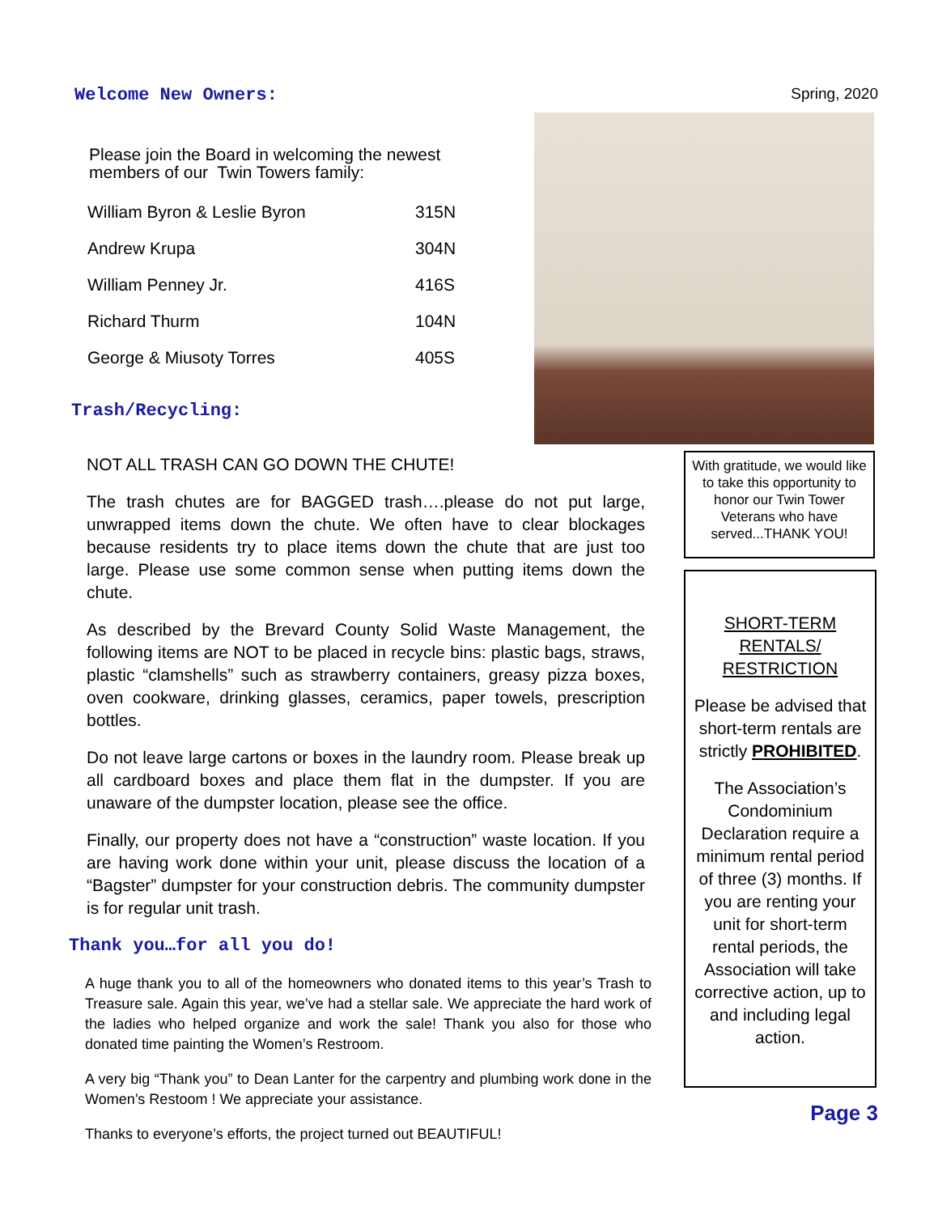Welcome New Owners:
Please join the Board in welcoming the newest
members of our Twin Towers family:
| William Byron & Leslie Byron | 315N |
| Andrew Krupa | 304N |
| William Penney Jr. | 416S |
| Richard Thurm | 104N |
| George & Miusoty Torres | 405S |
Trash/Recycling:
NOT ALL TRASH CAN GO DOWN THE CHUTE!
The trash chutes are for BAGGED trash….please do not put large, unwrapped items down the chute. We often have to clear blockages because residents try to place items down the chute that are just too large. Please use some common sense when putting items down the chute.
As described by the Brevard County Solid Waste Management, the following items are NOT to be placed in recycle bins: plastic bags, straws, plastic “clamshells” such as strawberry containers, greasy pizza boxes, oven cookware, drinking glasses, ceramics, paper towels, prescription bottles.
Do not leave large cartons or boxes in the laundry room. Please break up all cardboard boxes and place them flat in the dumpster. If you are unaware of the dumpster location, please see the office.
Finally, our property does not have a “construction” waste location. If you are having work done within your unit, please discuss the location of a “Bagster” dumpster for your construction debris. The community dumpster is for regular unit trash.
Thank you…for all you do!
A huge thank you to all of the homeowners who donated items to this year’s Trash to Treasure sale. Again this year, we’ve had a stellar sale. We appreciate the hard work of the ladies who helped organize and work the sale! Thank you also for those who donated time painting the Women’s Restroom.
A very big “Thank you” to Dean Lanter for the carpentry and plumbing work done in the Women’s Restoom ! We appreciate your assistance.
Thanks to everyone’s efforts, the project turned out BEAUTIFUL!
Spring, 2020
With gratitude, we would like to take this opportunity to honor our Twin Tower Veterans who have served...THANK YOU!
SHORT-TERM RENTALS/ RESTRICTION
Please be advised that short-term rentals are strictly PROHIBITED.
The Association’s Condominium Declaration require a minimum rental period of three (3) months. If you are renting your unit for short-term rental periods, the Association will take corrective action, up to and including legal action.
Page 3